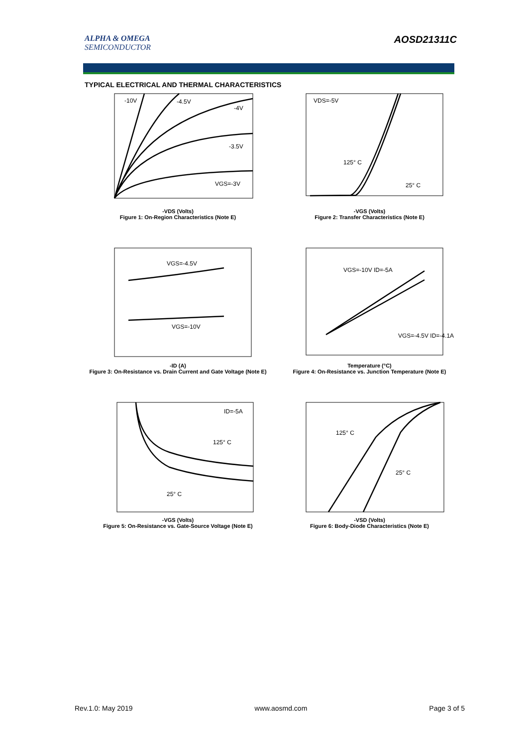ALPHA & OMEGA
SEMICONDUCTOR
AOSD21311C
TYPICAL ELECTRICAL AND THERMAL CHARACTERISTICS
-10V
-4.5V
-4V
-3.5V
VGS=-3V
-VDS (Volts)
Figure 1: On-Region Characteristics (Note E)
VDS=-5V
125° C
25° C
-VGS (Volts)
Figure 2: Transfer Characteristics (Note E)
VGS=-4.5V
VGS=-10V
-ID (A)
Figure 3: On-Resistance vs. Drain Current and Gate Voltage (Note E)
VGS=-10V ID=-5A
VGS=-4.5V ID=-4.1A
Temperature (°C)
Figure 4: On-Resistance vs. Junction Temperature (Note E)
ID=-5A
125° C
25° C
-VGS (Volts)
Figure 5: On-Resistance vs. Gate-Source Voltage (Note E)
125° C
25° C
-VSD (Volts)
Figure 6: Body-Diode Characteristics (Note E)
Rev.1.0: May 2019 www.aosmd.com Page 3 of 5